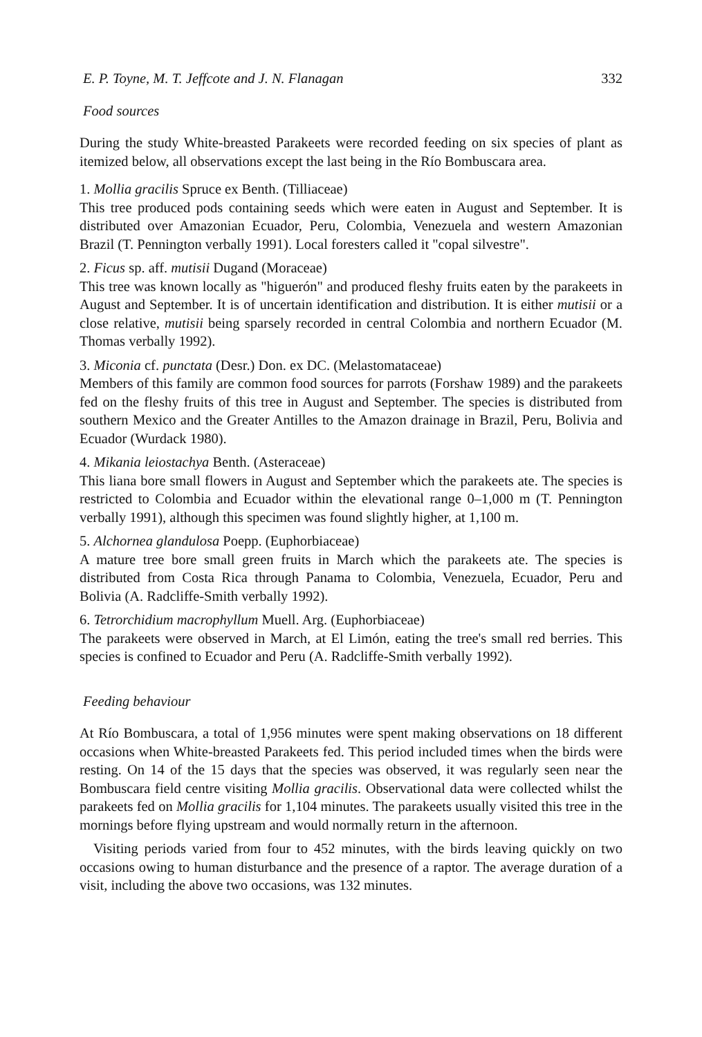E. P. Toyne, M. T. Jeffcote and J. N. Flanagan 332
Food sources
During the study White-breasted Parakeets were recorded feeding on six species of plant as itemized below, all observations except the last being in the Río Bombuscara area.
1. Mollia gracilis Spruce ex Benth. (Tilliaceae)
This tree produced pods containing seeds which were eaten in August and September. It is distributed over Amazonian Ecuador, Peru, Colombia, Venezuela and western Amazonian Brazil (T. Pennington verbally 1991). Local foresters called it "copal silvestre".
2. Ficus sp. aff. mutisii Dugand (Moraceae)
This tree was known locally as "higuerón" and produced fleshy fruits eaten by the parakeets in August and September. It is of uncertain identification and distribution. It is either mutisii or a close relative, mutisii being sparsely recorded in central Colombia and northern Ecuador (M. Thomas verbally 1992).
3. Miconia cf. punctata (Desr.) Don. ex DC. (Melastomataceae)
Members of this family are common food sources for parrots (Forshaw 1989) and the parakeets fed on the fleshy fruits of this tree in August and September. The species is distributed from southern Mexico and the Greater Antilles to the Amazon drainage in Brazil, Peru, Bolivia and Ecuador (Wurdack 1980).
4. Mikania leiostachya Benth. (Asteraceae)
This liana bore small flowers in August and September which the parakeets ate. The species is restricted to Colombia and Ecuador within the elevational range 0–1,000 m (T. Pennington verbally 1991), although this specimen was found slightly higher, at 1,100 m.
5. Alchornea glandulosa Poepp. (Euphorbiaceae)
A mature tree bore small green fruits in March which the parakeets ate. The species is distributed from Costa Rica through Panama to Colombia, Venezuela, Ecuador, Peru and Bolivia (A. Radcliffe-Smith verbally 1992).
6. Tetrorchidium macrophyllum Muell. Arg. (Euphorbiaceae)
The parakeets were observed in March, at El Limón, eating the tree's small red berries. This species is confined to Ecuador and Peru (A. Radcliffe-Smith verbally 1992).
Feeding behaviour
At Río Bombuscara, a total of 1,956 minutes were spent making observations on 18 different occasions when White-breasted Parakeets fed. This period included times when the birds were resting. On 14 of the 15 days that the species was observed, it was regularly seen near the Bombuscara field centre visiting Mollia gracilis. Observational data were collected whilst the parakeets fed on Mollia gracilis for 1,104 minutes. The parakeets usually visited this tree in the mornings before flying upstream and would normally return in the afternoon.
Visiting periods varied from four to 452 minutes, with the birds leaving quickly on two occasions owing to human disturbance and the presence of a raptor. The average duration of a visit, including the above two occasions, was 132 minutes.